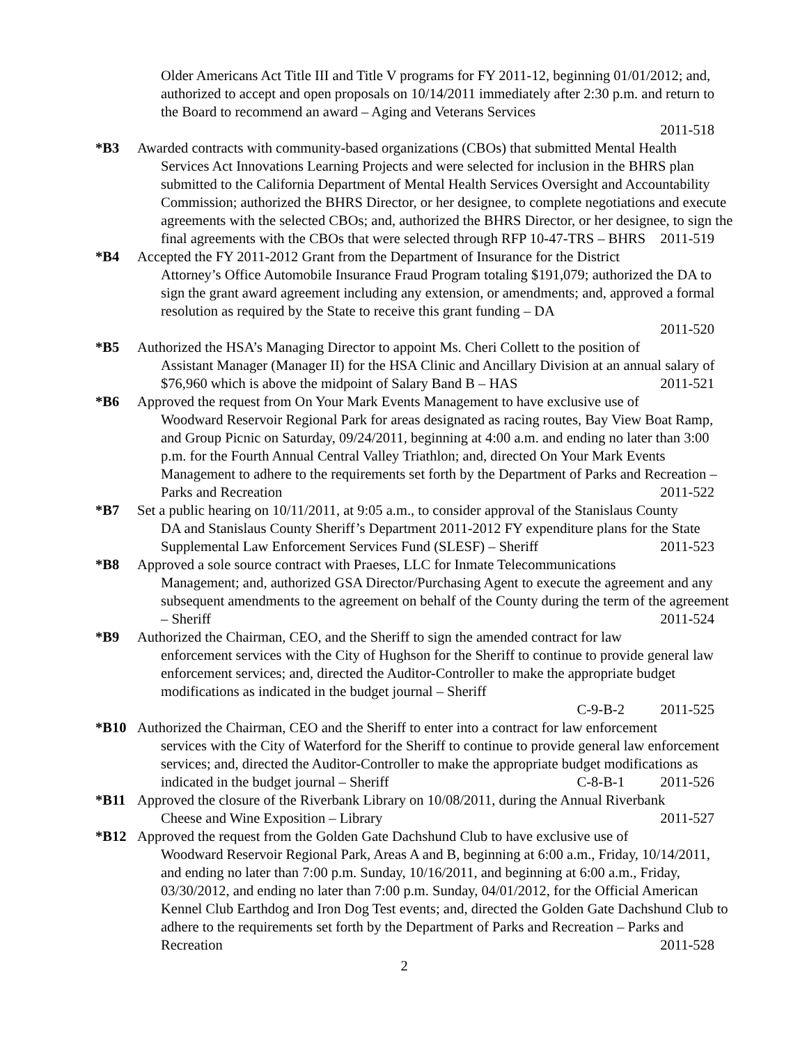Older Americans Act Title III and Title V programs for FY 2011-12, beginning 01/01/2012; and, authorized to accept and open proposals on 10/14/2011 immediately after 2:30 p.m. and return to the Board to recommend an award – Aging and Veterans Services
2011-518
*B3 Awarded contracts with community-based organizations (CBOs) that submitted Mental Health
Services Act Innovations Learning Projects and were selected for inclusion in the BHRS plan submitted to the California Department of Mental Health Services Oversight and Accountability Commission; authorized the BHRS Director, or her designee, to complete negotiations and execute agreements with the selected CBOs; and, authorized the BHRS Director, or her designee, to sign the final agreements with the CBOs that were selected through RFP 10-47-TRS – BHRS 2011-519
*B4 Accepted the FY 2011-2012 Grant from the Department of Insurance for the District
Attorney’s Office Automobile Insurance Fraud Program totaling $191,079; authorized the DA to sign the grant award agreement including any extension, or amendments; and, approved a formal resolution as required by the State to receive this grant funding – DA
2011-520
*B5 Authorized the HSA’s Managing Director to appoint Ms. Cheri Collett to the position of
Assistant Manager (Manager II) for the HSA Clinic and Ancillary Division at an annual salary of $76,960 which is above the midpoint of Salary Band B – HAS 2011-521
*B6 Approved the request from On Your Mark Events Management to have exclusive use of
Woodward Reservoir Regional Park for areas designated as racing routes, Bay View Boat Ramp, and Group Picnic on Saturday, 09/24/2011, beginning at 4:00 a.m. and ending no later than 3:00 p.m. for the Fourth Annual Central Valley Triathlon; and, directed On Your Mark Events Management to adhere to the requirements set forth by the Department of Parks and Recreation – Parks and Recreation 2011-522
*B7 Set a public hearing on 10/11/2011, at 9:05 a.m., to consider approval of the Stanislaus County
DA and Stanislaus County Sheriff’s Department 2011-2012 FY expenditure plans for the State Supplemental Law Enforcement Services Fund (SLESF) – Sheriff 2011-523
*B8 Approved a sole source contract with Praeses, LLC for Inmate Telecommunications
Management; and, authorized GSA Director/Purchasing Agent to execute the agreement and any subsequent amendments to the agreement on behalf of the County during the term of the agreement – Sheriff 2011-524
*B9 Authorized the Chairman, CEO, and the Sheriff to sign the amended contract for law
enforcement services with the City of Hughson for the Sheriff to continue to provide general law enforcement services; and, directed the Auditor-Controller to make the appropriate budget modifications as indicated in the budget journal – Sheriff
C-9-B-2 2011-525
*B10 Authorized the Chairman, CEO and the Sheriff to enter into a contract for law enforcement
services with the City of Waterford for the Sheriff to continue to provide general law enforcement services; and, directed the Auditor-Controller to make the appropriate budget modifications as indicated in the budget journal – Sheriff C-8-B-1 2011-526
*B11 Approved the closure of the Riverbank Library on 10/08/2011, during the Annual Riverbank
Cheese and Wine Exposition – Library 2011-527
*B12 Approved the request from the Golden Gate Dachshund Club to have exclusive use of
Woodward Reservoir Regional Park, Areas A and B, beginning at 6:00 a.m., Friday, 10/14/2011, and ending no later than 7:00 p.m. Sunday, 10/16/2011, and beginning at 6:00 a.m., Friday, 03/30/2012, and ending no later than 7:00 p.m. Sunday, 04/01/2012, for the Official American Kennel Club Earthdog and Iron Dog Test events; and, directed the Golden Gate Dachshund Club to adhere to the requirements set forth by the Department of Parks and Recreation – Parks and Recreation 2011-528
2